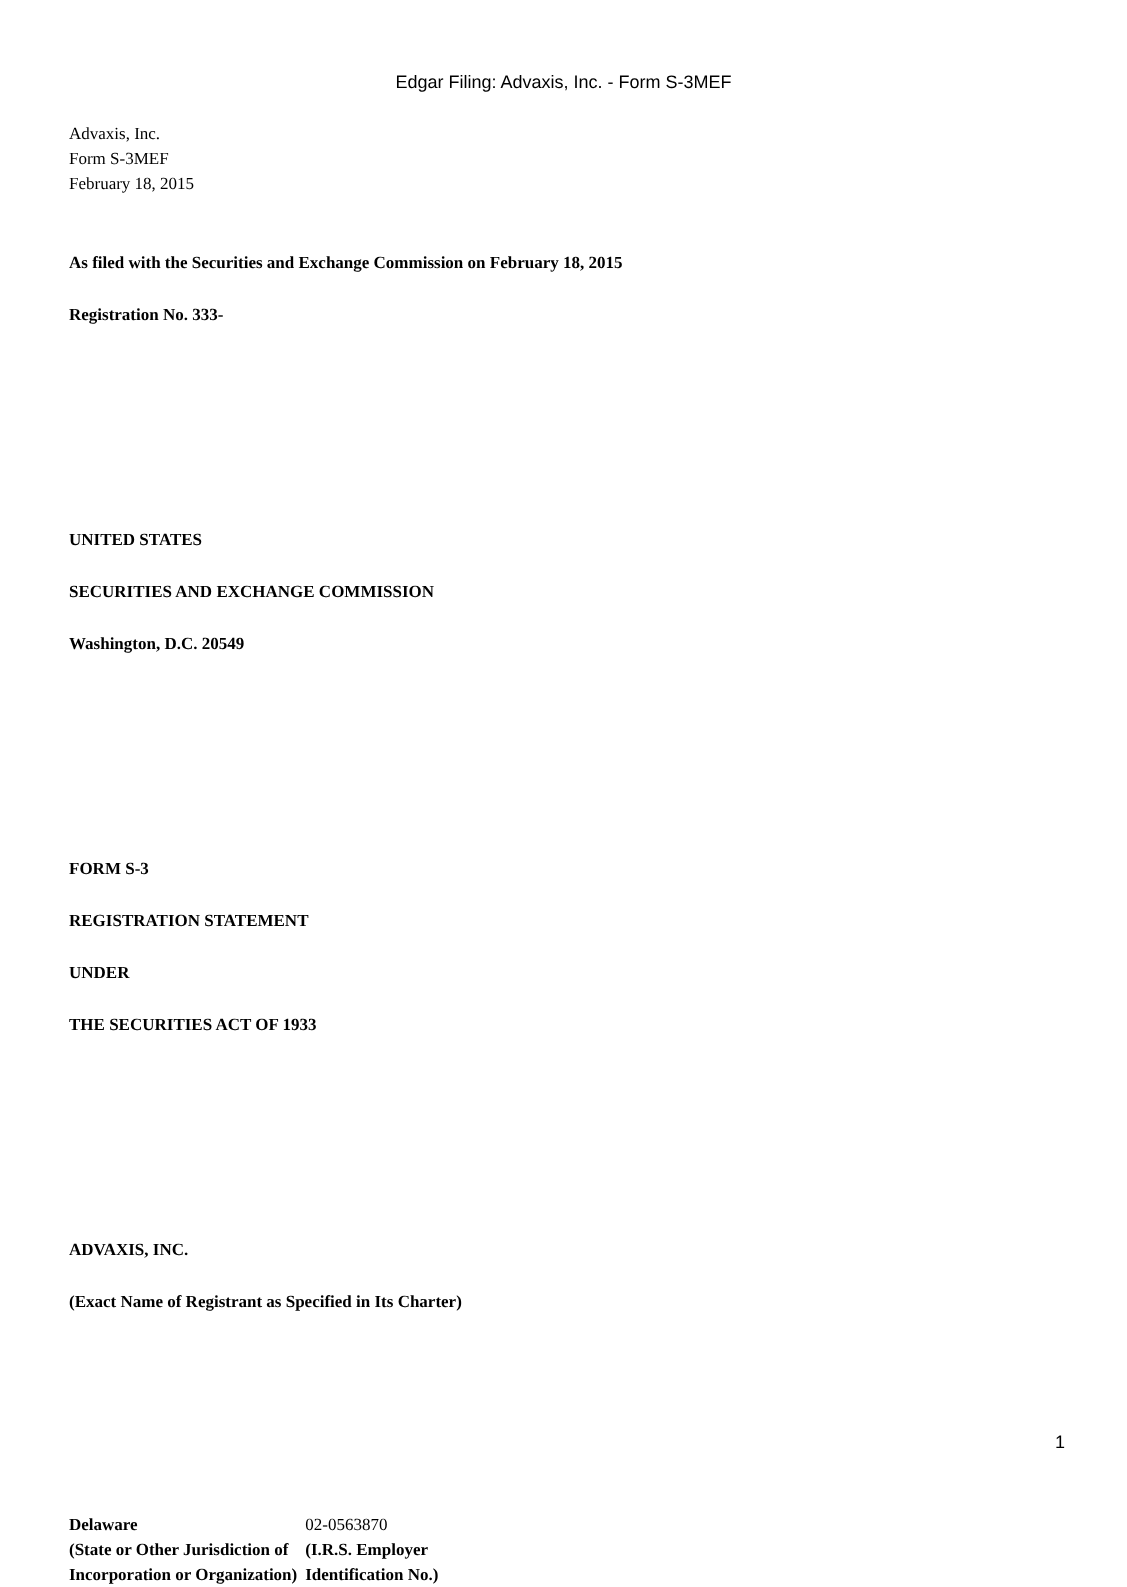Edgar Filing: Advaxis, Inc. - Form S-3MEF
Advaxis, Inc.
Form S-3MEF
February 18, 2015
As filed with the Securities and Exchange Commission on February 18, 2015
Registration No. 333-
UNITED STATES
SECURITIES AND EXCHANGE COMMISSION
Washington, D.C. 20549
FORM S-3
REGISTRATION STATEMENT
UNDER
THE SECURITIES ACT OF 1933
ADVAXIS, INC.
(Exact Name of Registrant as Specified in Its Charter)
| Delaware | 02-0563870 |
| (State or Other Jurisdiction of Incorporation or Organization) | (I.R.S. Employer Identification No.) |
1